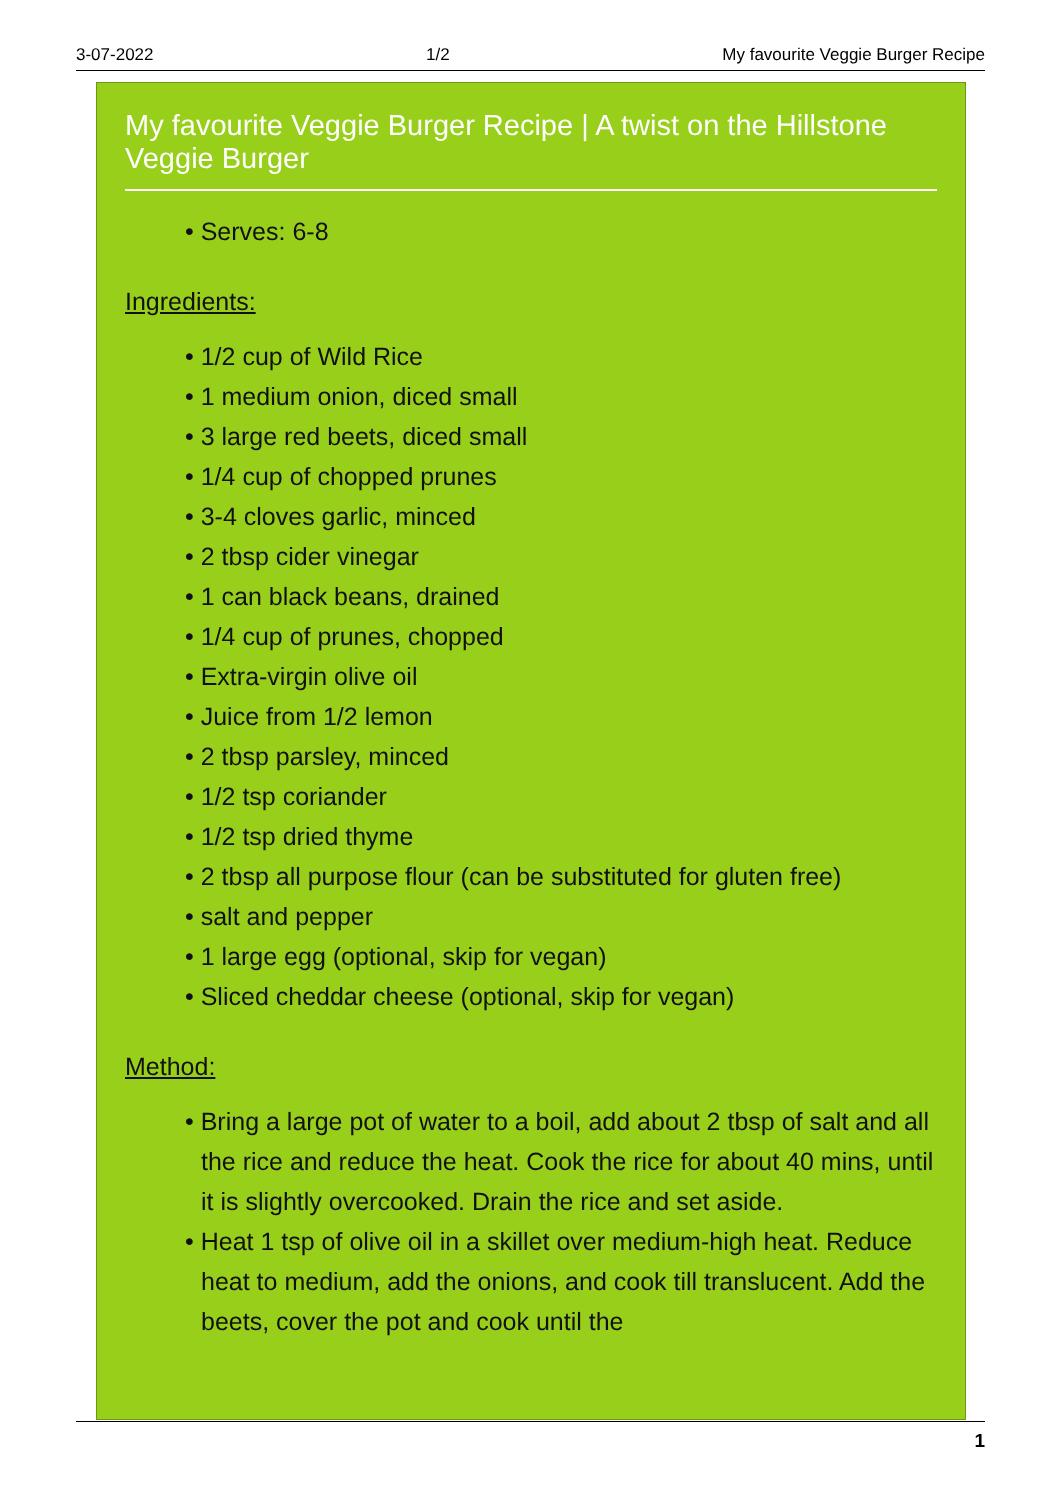3-07-2022 1/2 My favourite Veggie Burger Recipe
My favourite Veggie Burger Recipe | A twist on the Hillstone Veggie Burger
• Serves: 6-8
Ingredients:
• 1/2 cup of Wild Rice
• 1 medium onion, diced small
• 3 large red beets, diced small
• 1/4 cup of chopped prunes
• 3-4 cloves garlic, minced
• 2 tbsp cider vinegar
• 1 can black beans, drained
• 1/4 cup of prunes, chopped
• Extra-virgin olive oil
• Juice from 1/2 lemon
• 2 tbsp parsley, minced
• 1/2 tsp coriander
• 1/2 tsp dried thyme
• 2 tbsp all purpose flour (can be substituted for gluten free)
• salt and pepper
• 1 large egg (optional, skip for vegan)
• Sliced cheddar cheese (optional, skip for vegan)
Method:
• Bring a large pot of water to a boil, add about 2 tbsp of salt and all the rice and reduce the heat. Cook the rice for about 40 mins, until it is slightly overcooked. Drain the rice and set aside.
• Heat 1 tsp of olive oil in a skillet over medium-high heat. Reduce heat to medium, add the onions, and cook till translucent. Add the beets, cover the pot and cook until the
1